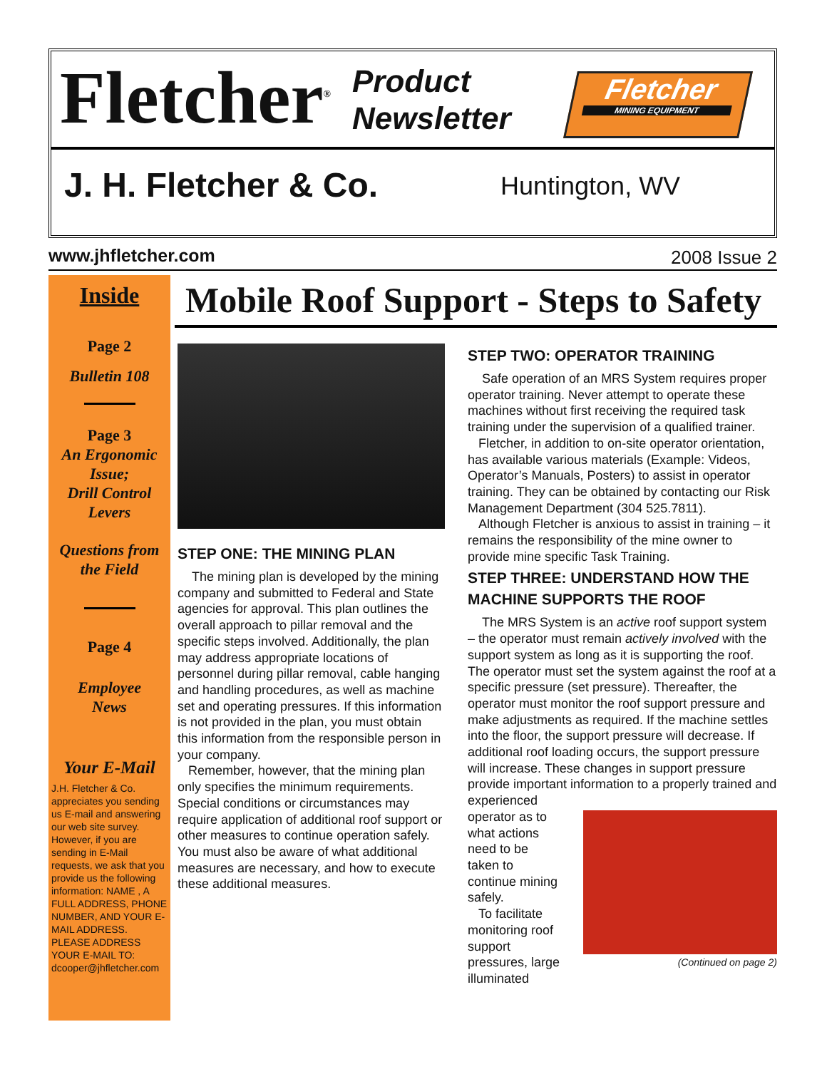Fletcher<sup>®</sup>
Product
Newsletter
Fletcher
MINING EQUIPMENT
J. H. Fletcher & Co. Huntington, WV
www.jhfletcher.com 2008 Issue 2
Inside
Page 2
Bulletin 108
Page 3
An Ergonomic Issue;
Drill Control Levers
Questions from the Field
Page 4
Employee
News
Your E-Mail
J.H. Fletcher & Co. appreciates you sending us E-mail and answering our web site survey. However, if you are sending in E-Mail requests, we ask that you provide us the following information: NAME , A FULL ADDRESS, PHONE NUMBER, AND YOUR E-MAIL ADDRESS. PLEASE ADDRESS YOUR E-MAIL TO: dcooper@jhfletcher.com
Mobile Roof Support - Steps to Safety
STEP ONE: THE MINING PLAN
The mining plan is developed by the mining company and submitted to Federal and State agencies for approval. This plan outlines the overall approach to pillar removal and the specific steps involved. Additionally, the plan may address appropriate locations of personnel during pillar removal, cable hanging and handling procedures, as well as machine set and operating pressures. If this information is not provided in the plan, you must obtain this information from the responsible person in your company.
Remember, however, that the mining plan only specifies the minimum requirements. Special conditions or circumstances may require application of additional roof support or other measures to continue operation safely. You must also be aware of what additional measures are necessary, and how to execute these additional measures.
STEP TWO: OPERATOR TRAINING
Safe operation of an MRS System requires proper operator training. Never attempt to operate these machines without first receiving the required task training under the supervision of a qualified trainer.
Fletcher, in addition to on-site operator orientation, has available various materials (Example: Videos, Operator’s Manuals, Posters) to assist in operator training. They can be obtained by contacting our Risk Management Department (304 525.7811).
Although Fletcher is anxious to assist in training – it remains the responsibility of the mine owner to provide mine specific Task Training.
STEP THREE: UNDERSTAND HOW THE MACHINE SUPPORTS THE ROOF
The MRS System is an active roof support system – the operator must remain actively involved with the support system as long as it is supporting the roof. The operator must set the system against the roof at a specific pressure (set pressure). Thereafter, the operator must monitor the roof support pressure and make adjustments as required. If the machine settles into the floor, the support pressure will decrease. If additional roof loading occurs, the support pressure will increase. These changes in support pressure provide important information to a properly trained and experienced
operator as to what actions need to be taken to continue mining safely.
To facilitate monitoring roof support pressures, large illuminated
(Continued on page 2)